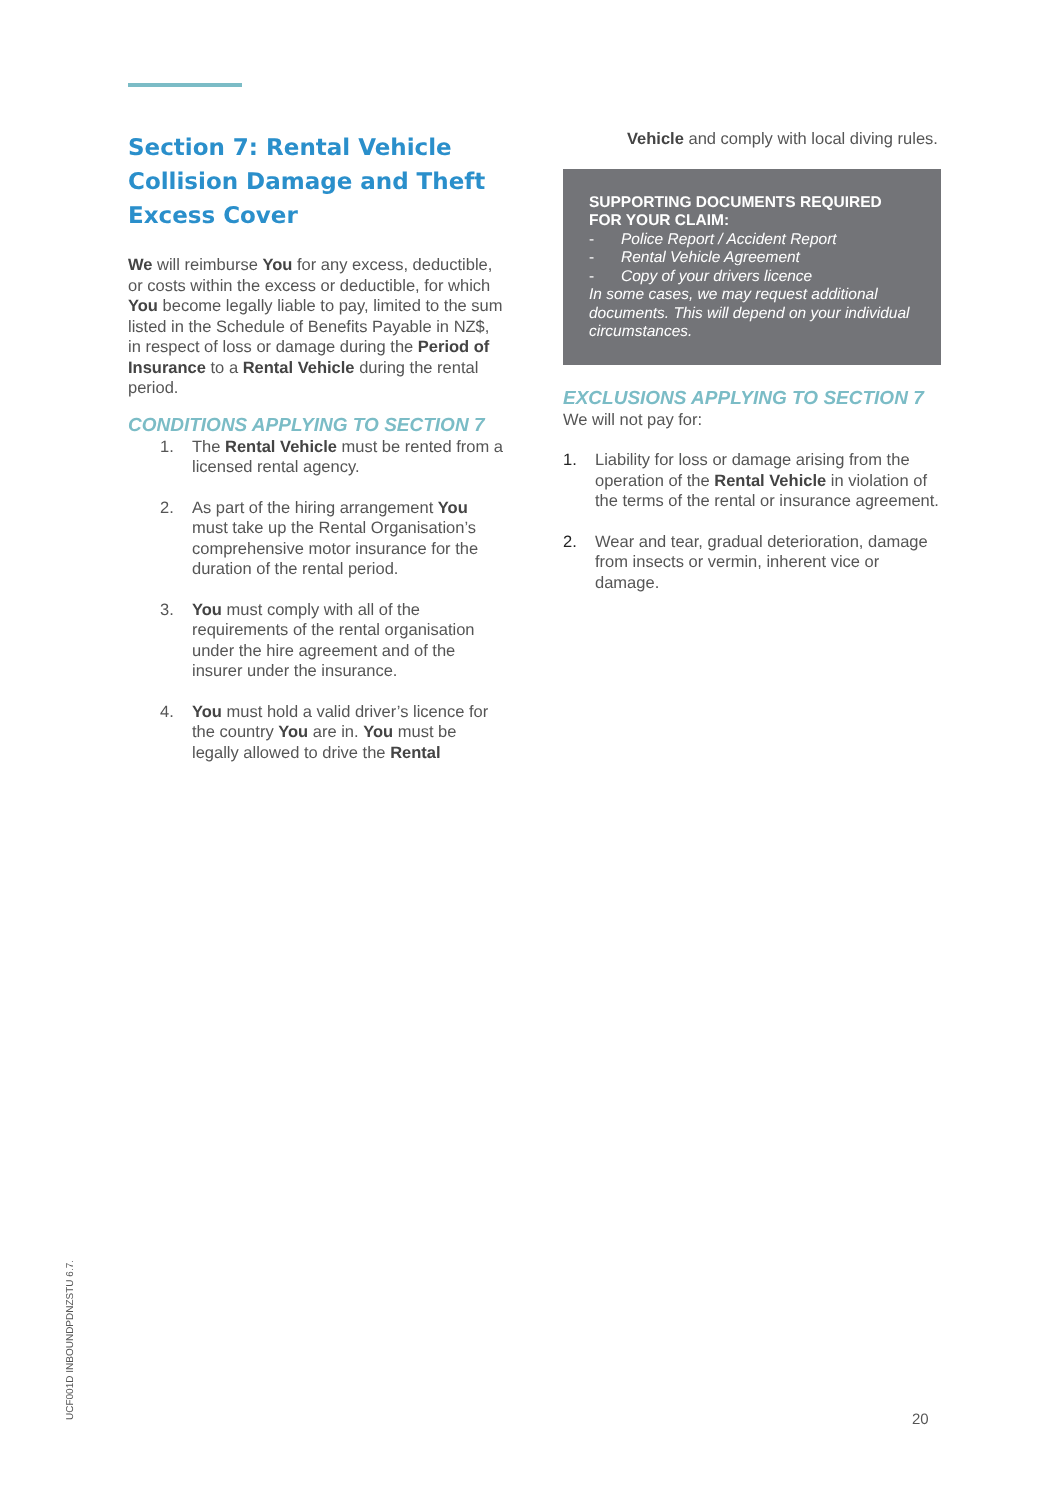Section 7: Rental Vehicle Collision Damage and Theft Excess Cover
We will reimburse You for any excess, deductible, or costs within the excess or deductible, for which You become legally liable to pay, limited to the sum listed in the Schedule of Benefits Payable in NZ$, in respect of loss or damage during the Period of Insurance to a Rental Vehicle during the rental period.
CONDITIONS APPLYING TO SECTION 7
1. The Rental Vehicle must be rented from a licensed rental agency.
2. As part of the hiring arrangement You must take up the Rental Organisation’s comprehensive motor insurance for the duration of the rental period.
3. You must comply with all of the requirements of the rental organisation under the hire agreement and of the insurer under the insurance.
4. You must hold a valid driver’s licence for the country You are in. You must be legally allowed to drive the Rental
Vehicle and comply with local diving rules.
SUPPORTING DOCUMENTS REQUIRED FOR YOUR CLAIM:
- Police Report / Accident Report
- Rental Vehicle Agreement
- Copy of your drivers licence
In some cases, we may request additional documents. This will depend on your individual circumstances.
EXCLUSIONS APPLYING TO SECTION 7
We will not pay for:
1. Liability for loss or damage arising from the operation of the Rental Vehicle in violation of the terms of the rental or insurance agreement.
2. Wear and tear, gradual deterioration, damage from insects or vermin, inherent vice or damage.
UCF001D INBOUNDPDNZSTU 6.7. 20